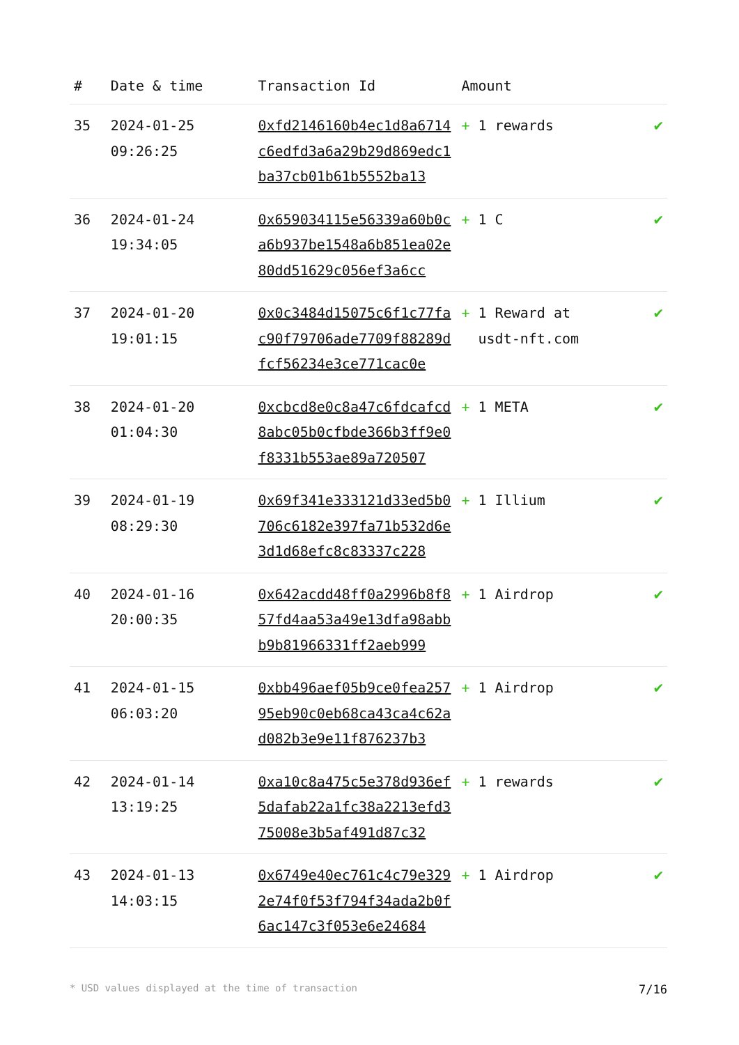| # | Date & time | Transaction Id | Amount | |
| --- | --- | --- | --- | --- |
| 35 | 2024-01-25 09:26:25 | 0xfd2146160b4ec1d8a6714c6edfd3a6a29b29d869edc1ba37cb01b61b5552ba13 | + 1 rewards | ✔ |
| 36 | 2024-01-24 19:34:05 | 0x659034115e56339a60b0ca6b937be1548a6b851ea02e80dd51629c056ef3a6cc | + 1 C | ✔ |
| 37 | 2024-01-20 19:01:15 | 0x0c3484d15075c6f1c77fac90f79706ade7709f88289dfcf56234e3ce771cac0e | + 1 Reward at usdt-nft.com | ✔ |
| 38 | 2024-01-20 01:04:30 | 0xcbcd8e0c8a47c6fdcafcd8abc05b0cfbde366b3ff9e0f8331b553ae89a720507 | + 1 META | ✔ |
| 39 | 2024-01-19 08:29:30 | 0x69f341e333121d33ed5b0706c6182e397fa71b532d6e3d1d68efc8c83337c228 | + 1 Illium | ✔ |
| 40 | 2024-01-16 20:00:35 | 0x642acdd48ff0a2996b8f857fd4aa53a49e13dfa98abbb9b81966331ff2aeb999 | + 1 Airdrop | ✔ |
| 41 | 2024-01-15 06:03:20 | 0xbb496aef05b9ce0fea25795eb90c0eb68ca43ca4c62ad082b3e9e11f876237b3 | + 1 Airdrop | ✔ |
| 42 | 2024-01-14 13:19:25 | 0xa10c8a475c5e378d936ef5dafab22a1fc38a2213efd375008e3b5af491d87c32 | + 1 rewards | ✔ |
| 43 | 2024-01-13 14:03:15 | 0x6749e40ec761c4c79e3292e74f0f53f794f34ada2b0f6ac147c3f053e6e24684 | + 1 Airdrop | ✔ |
* USD values displayed at the time of transaction 7/16